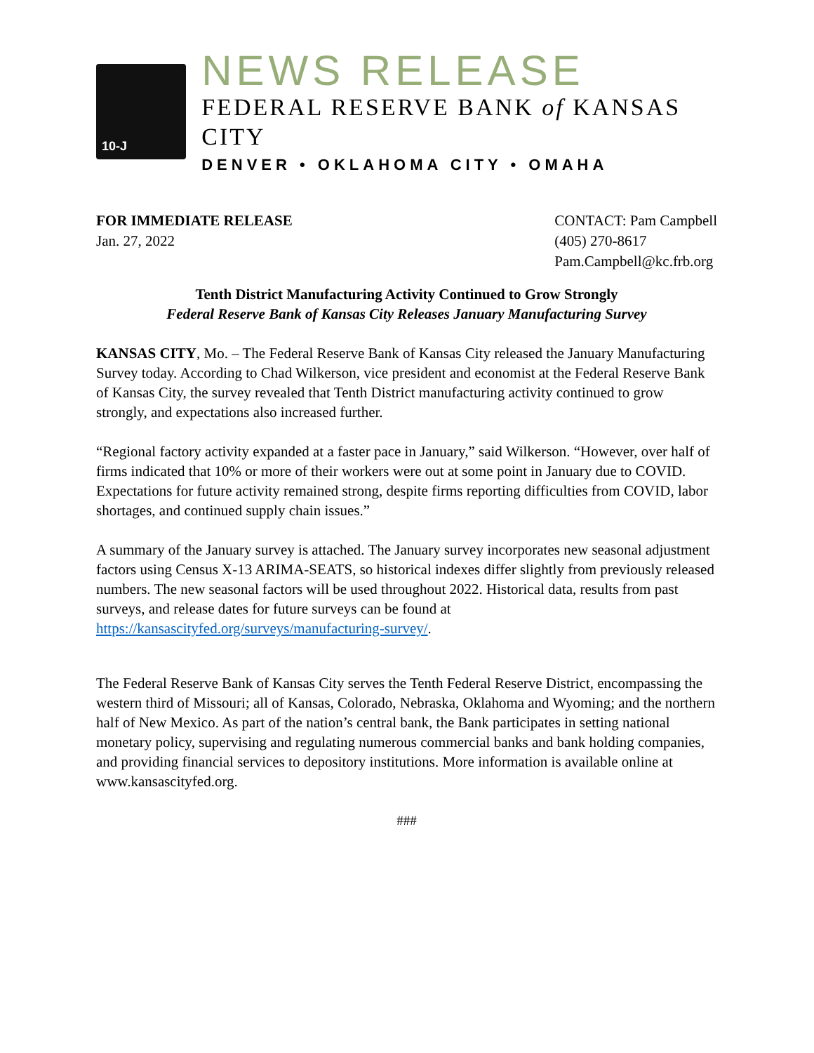10-J
NEWS RELEASE
FEDERAL RESERVE BANK of KANSAS CITY
DENVER • OKLAHOMA CITY • OMAHA
FOR IMMEDIATE RELEASE
Jan. 27, 2022
CONTACT: Pam Campbell
(405) 270-8617
Pam.Campbell@kc.frb.org
Tenth District Manufacturing Activity Continued to Grow Strongly
Federal Reserve Bank of Kansas City Releases January Manufacturing Survey
KANSAS CITY, Mo. – The Federal Reserve Bank of Kansas City released the January Manufacturing Survey today. According to Chad Wilkerson, vice president and economist at the Federal Reserve Bank of Kansas City, the survey revealed that Tenth District manufacturing activity continued to grow strongly, and expectations also increased further.
“Regional factory activity expanded at a faster pace in January,” said Wilkerson. “However, over half of firms indicated that 10% or more of their workers were out at some point in January due to COVID. Expectations for future activity remained strong, despite firms reporting difficulties from COVID, labor shortages, and continued supply chain issues.”
A summary of the January survey is attached. The January survey incorporates new seasonal adjustment factors using Census X-13 ARIMA-SEATS, so historical indexes differ slightly from previously released numbers. The new seasonal factors will be used throughout 2022. Historical data, results from past surveys, and release dates for future surveys can be found at https://kansascityfed.org/surveys/manufacturing-survey/.
The Federal Reserve Bank of Kansas City serves the Tenth Federal Reserve District, encompassing the western third of Missouri; all of Kansas, Colorado, Nebraska, Oklahoma and Wyoming; and the northern half of New Mexico. As part of the nation’s central bank, the Bank participates in setting national monetary policy, supervising and regulating numerous commercial banks and bank holding companies, and providing financial services to depository institutions. More information is available online at www.kansascityfed.org.
###